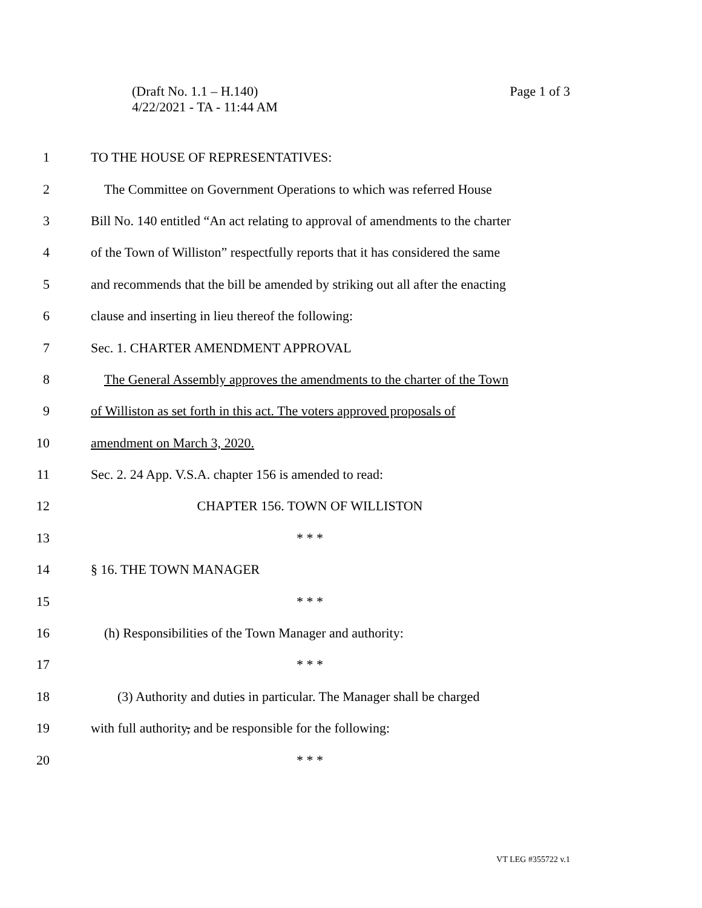Page 1 of 3 (Draft No. 1.1 – H.140)
4/22/2021 - TA - 11:44 AM
1 TO THE HOUSE OF REPRESENTATIVES:
2 The Committee on Government Operations to which was referred House
3 Bill No. 140 entitled “An act relating to approval of amendments to the charter
4 of the Town of Williston” respectfully reports that it has considered the same
5 and recommends that the bill be amended by striking out all after the enacting
6 clause and inserting in lieu thereof the following:
7 Sec. 1. CHARTER AMENDMENT APPROVAL
8 The General Assembly approves the amendments to the charter of the Town
9 of Williston as set forth in this act. The voters approved proposals of
10 amendment on March 3, 2020.
11 Sec. 2. 24 App. V.S.A. chapter 156 is amended to read:
12 CHAPTER 156. TOWN OF WILLISTON
13 * * *
14 § 16. THE TOWN MANAGER
15 * * *
16 (h) Responsibilities of the Town Manager and authority:
17 * * *
18 (3) Authority and duties in particular. The Manager shall be charged
19 with full authority, and be responsible for the following:
20 * * *
VT LEG #355722 v.1